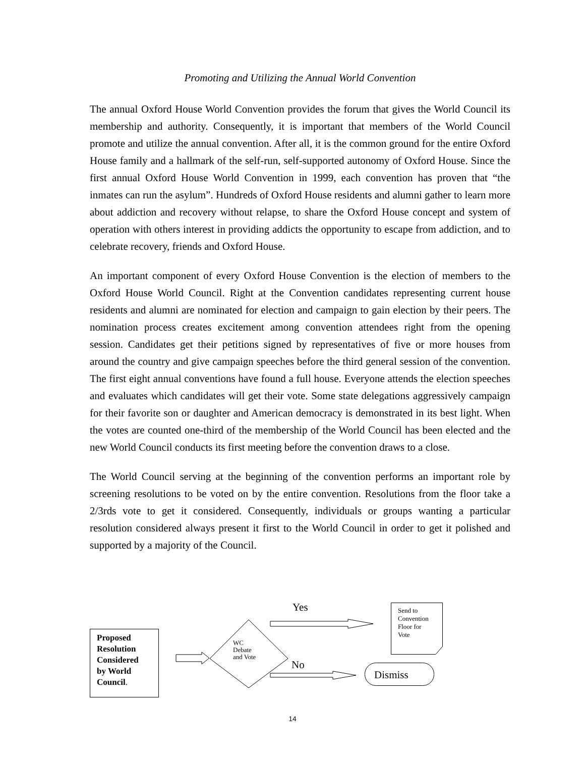Promoting and Utilizing the Annual World Convention
The annual Oxford House World Convention provides the forum that gives the World Council its membership and authority. Consequently, it is important that members of the World Council promote and utilize the annual convention. After all, it is the common ground for the entire Oxford House family and a hallmark of the self-run, self-supported autonomy of Oxford House. Since the first annual Oxford House World Convention in 1999, each convention has proven that “the inmates can run the asylum”. Hundreds of Oxford House residents and alumni gather to learn more about addiction and recovery without relapse, to share the Oxford House concept and system of operation with others interest in providing addicts the opportunity to escape from addiction, and to celebrate recovery, friends and Oxford House.
An important component of every Oxford House Convention is the election of members to the Oxford House World Council. Right at the Convention candidates representing current house residents and alumni are nominated for election and campaign to gain election by their peers. The nomination process creates excitement among convention attendees right from the opening session. Candidates get their petitions signed by representatives of five or more houses from around the country and give campaign speeches before the third general session of the convention. The first eight annual conventions have found a full house. Everyone attends the election speeches and evaluates which candidates will get their vote. Some state delegations aggressively campaign for their favorite son or daughter and American democracy is demonstrated in its best light. When the votes are counted one-third of the membership of the World Council has been elected and the new World Council conducts its first meeting before the convention draws to a close.
The World Council serving at the beginning of the convention performs an important role by screening resolutions to be voted on by the entire convention. Resolutions from the floor take a 2/3rds vote to get it considered. Consequently, individuals or groups wanting a particular resolution considered always present it first to the World Council in order to get it polished and supported by a majority of the Council.
Proposed
Resolution
Considered
by World
Council.
WC
Debate
and Vote
Yes
No
Send to
Convention
Floor for
Vote
Dismiss
14